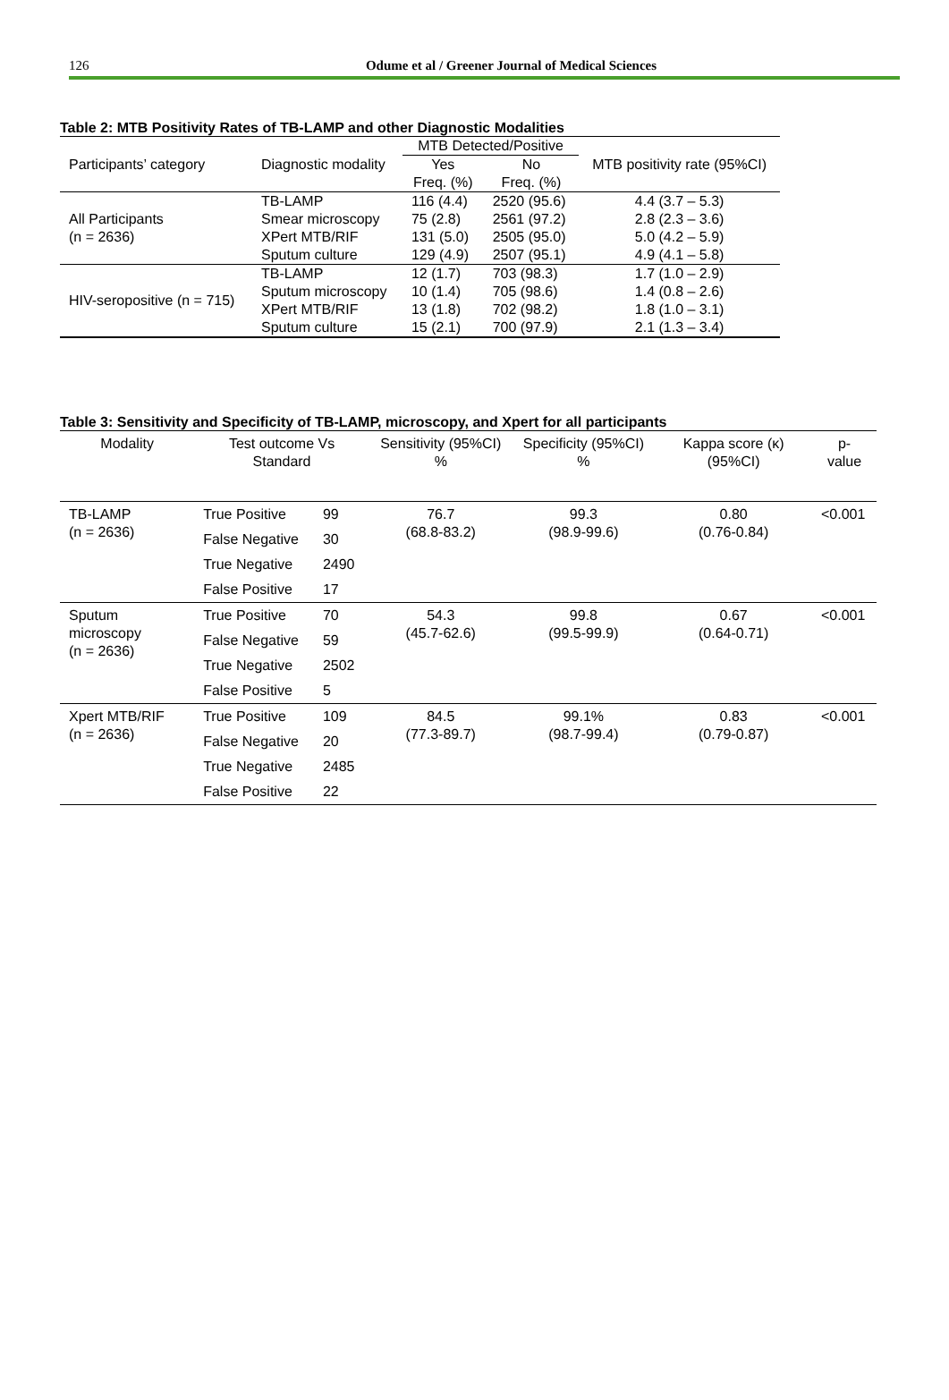126
Odume et al / Greener Journal of Medical Sciences
Table 2: MTB Positivity Rates of TB-LAMP and other Diagnostic Modalities
| | | MTB Detected/Positive | | |
| --- | --- | --- | --- | --- |
| Participants’ category | Diagnostic modality | Yes Freq. (%) | No Freq. (%) | MTB positivity rate (95%CI) |
| All Participants (n = 2636) | TB-LAMP | 116 (4.4) | 2520 (95.6) | 4.4 (3.7 – 5.3) |
| | Smear microscopy | 75 (2.8) | 2561 (97.2) | 2.8 (2.3 – 3.6) |
| | XPert MTB/RIF | 131 (5.0) | 2505 (95.0) | 5.0 (4.2 – 5.9) |
| | Sputum culture | 129 (4.9) | 2507 (95.1) | 4.9 (4.1 – 5.8) |
| HIV-seropositive (n = 715) | TB-LAMP | 12 (1.7) | 703 (98.3) | 1.7 (1.0 – 2.9) |
| | Sputum microscopy | 10 (1.4) | 705 (98.6) | 1.4 (0.8 – 2.6) |
| | XPert MTB/RIF | 13 (1.8) | 702 (98.2) | 1.8 (1.0 – 3.1) |
| | Sputum culture | 15 (2.1) | 700 (97.9) | 2.1 (1.3 – 3.4) |
Table 3: Sensitivity and Specificity of TB-LAMP, microscopy, and Xpert for all participants
| Modality | Test outcome Vs Standard | | Sensitivity (95%CI) % | Specificity (95%CI) % | Kappa score (κ) (95%CI) | p-value |
| --- | --- | --- | --- | --- | --- | --- |
| TB-LAMP (n = 2636) | True Positive | 99 | 76.7 (68.8-83.2) | 99.3 (98.9-99.6) | 0.80 (0.76-0.84) | <0.001 |
| | False Negative | 30 | | | | |
| | True Negative | 2490 | | | | |
| | False Positive | 17 | | | | |
| Sputum microscopy (n = 2636) | True Positive | 70 | 54.3 (45.7-62.6) | 99.8 (99.5-99.9) | 0.67 (0.64-0.71) | <0.001 |
| | False Negative | 59 | | | | |
| | True Negative | 2502 | | | | |
| | False Positive | 5 | | | | |
| Xpert MTB/RIF (n = 2636) | True Positive | 109 | 84.5 (77.3-89.7) | 99.1% (98.7-99.4) | 0.83 (0.79-0.87) | <0.001 |
| | False Negative | 20 | | | | |
| | True Negative | 2485 | | | | |
| | False Positive | 22 | | | | |